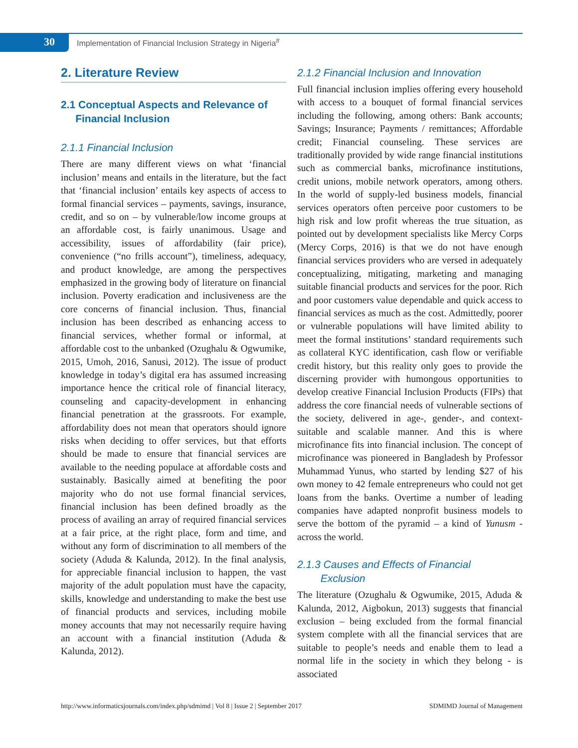30
Implementation of Financial Inclusion Strategy in Nigeria<sup>#</sup>
2. Literature Review
2.1 Conceptual Aspects and Relevance of
Financial Inclusion
2.1.1 Financial Inclusion
There are many different views on what ‘financial inclusion’ means and entails in the literature, but the fact that ‘financial inclusion’ entails key aspects of access to formal financial services – payments, savings, insurance, credit, and so on – by vulnerable/low income groups at an affordable cost, is fairly unanimous. Usage and accessibility, issues of affordability (fair price), convenience (“no frills account”), timeliness, adequacy, and product knowledge, are among the perspectives emphasized in the growing body of literature on financial inclusion. Poverty eradication and inclusiveness are the core concerns of financial inclusion. Thus, financial inclusion has been described as enhancing access to financial services, whether formal or informal, at affordable cost to the unbanked (Ozughalu & Ogwumike, 2015, Umoh, 2016, Sanusi, 2012). The issue of product knowledge in today’s digital era has assumed increasing importance hence the critical role of financial literacy, counseling and capacity-development in enhancing financial penetration at the grassroots. For example, affordability does not mean that operators should ignore risks when deciding to offer services, but that efforts should be made to ensure that financial services are available to the needing populace at affordable costs and sustainably. Basically aimed at benefiting the poor majority who do not use formal financial services, financial inclusion has been defined broadly as the process of availing an array of required financial services at a fair price, at the right place, form and time, and without any form of discrimination to all members of the society (Aduda & Kalunda, 2012). In the final analysis, for appreciable financial inclusion to happen, the vast majority of the adult population must have the capacity, skills, knowledge and understanding to make the best use of financial products and services, including mobile money accounts that may not necessarily require having an account with a financial institution (Aduda & Kalunda, 2012).
2.1.2 Financial Inclusion and Innovation
Full financial inclusion implies offering every household with access to a bouquet of formal financial services including the following, among others: Bank accounts; Savings; Insurance; Payments / remittances; Affordable credit; Financial counseling. These services are traditionally provided by wide range financial institutions such as commercial banks, microfinance institutions, credit unions, mobile network operators, among others. In the world of supply-led business models, financial services operators often perceive poor customers to be high risk and low profit whereas the true situation, as pointed out by development specialists like Mercy Corps (Mercy Corps, 2016) is that we do not have enough financial services providers who are versed in adequately conceptualizing, mitigating, marketing and managing suitable financial products and services for the poor. Rich and poor customers value dependable and quick access to financial services as much as the cost. Admittedly, poorer or vulnerable populations will have limited ability to meet the formal institutions’ standard requirements such as collateral KYC identification, cash flow or verifiable credit history, but this reality only goes to provide the discerning provider with humongous opportunities to develop creative Financial Inclusion Products (FIPs) that address the core financial needs of vulnerable sections of the society, delivered in age-, gender-, and context-suitable and scalable manner. And this is where microfinance fits into financial inclusion. The concept of microfinance was pioneered in Bangladesh by Professor Muhammad Yunus, who started by lending $27 of his own money to 42 female entrepreneurs who could not get loans from the banks. Overtime a number of leading companies have adapted nonprofit business models to serve the bottom of the pyramid – a kind of Yunusm - across the world.
2.1.3 Causes and Effects of Financial
Exclusion
The literature (Ozughalu & Ogwumike, 2015, Aduda & Kalunda, 2012, Aigbokun, 2013) suggests that financial exclusion – being excluded from the formal financial system complete with all the financial services that are suitable to people’s needs and enable them to lead a normal life in the society in which they belong - is associated
http://www.informaticsjournals.com/index.php/sdmimd | Vol 8 | Issue 2 | September 2017 SDMIMD Journal of Management